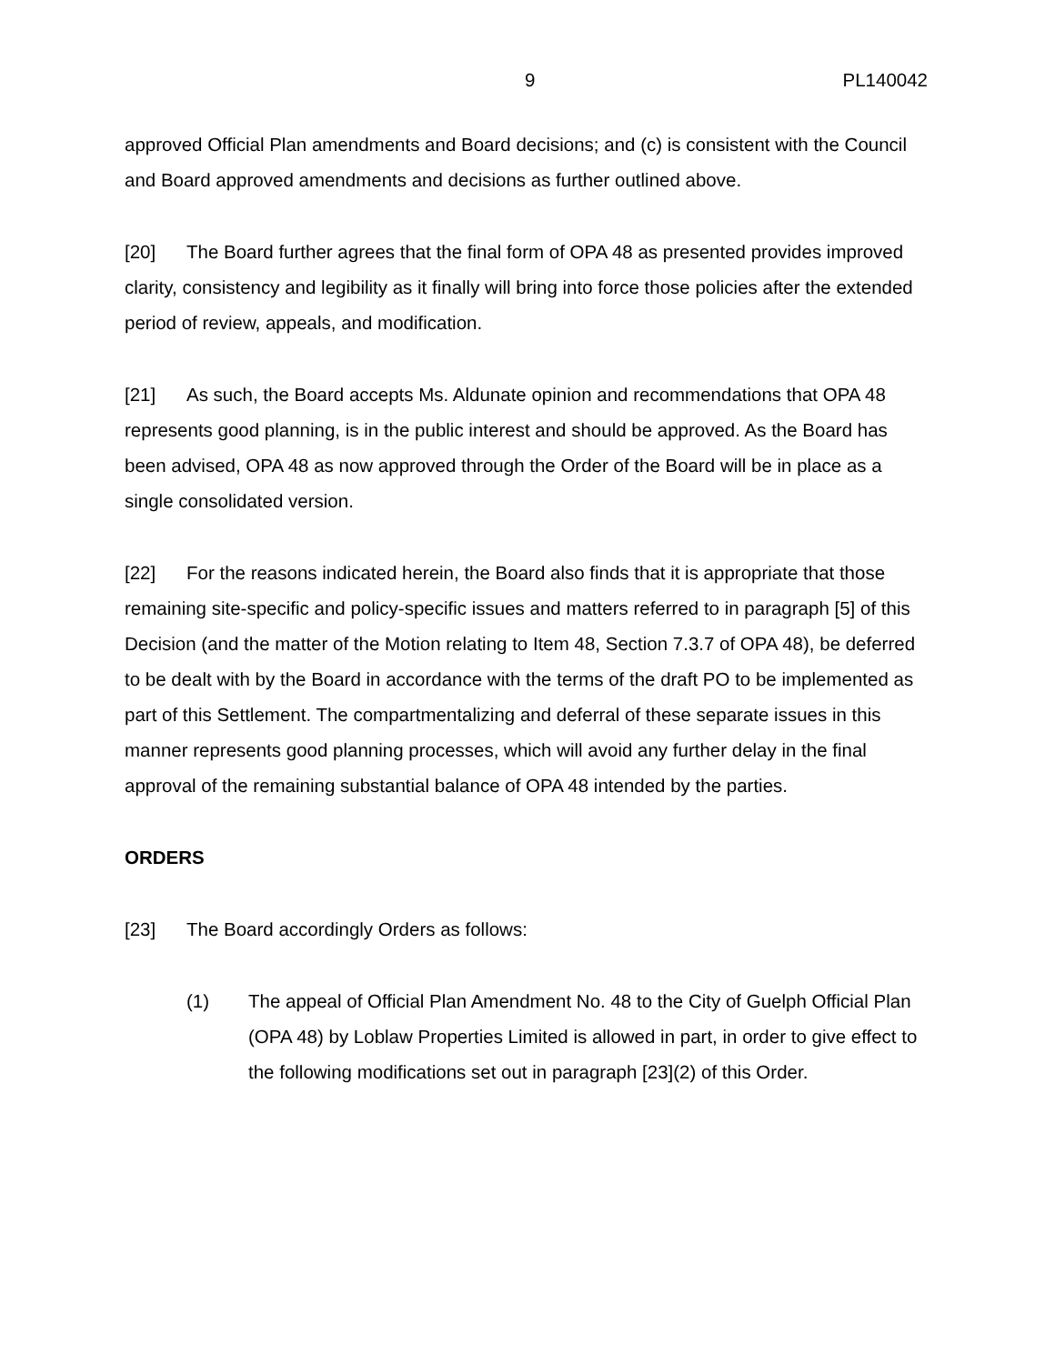9 PL140042
approved Official Plan amendments and Board decisions; and (c) is consistent with the Council and Board approved amendments and decisions as further outlined above.
[20] The Board further agrees that the final form of OPA 48 as presented provides improved clarity, consistency and legibility as it finally will bring into force those policies after the extended period of review, appeals, and modification.
[21] As such, the Board accepts Ms. Aldunate opinion and recommendations that OPA 48 represents good planning, is in the public interest and should be approved. As the Board has been advised, OPA 48 as now approved through the Order of the Board will be in place as a single consolidated version.
[22] For the reasons indicated herein, the Board also finds that it is appropriate that those remaining site-specific and policy-specific issues and matters referred to in paragraph [5] of this Decision (and the matter of the Motion relating to Item 48, Section 7.3.7 of OPA 48), be deferred to be dealt with by the Board in accordance with the terms of the draft PO to be implemented as part of this Settlement. The compartmentalizing and deferral of these separate issues in this manner represents good planning processes, which will avoid any further delay in the final approval of the remaining substantial balance of OPA 48 intended by the parties.
ORDERS
[23] The Board accordingly Orders as follows:
(1) The appeal of Official Plan Amendment No. 48 to the City of Guelph Official Plan (OPA 48) by Loblaw Properties Limited is allowed in part, in order to give effect to the following modifications set out in paragraph [23](2) of this Order.